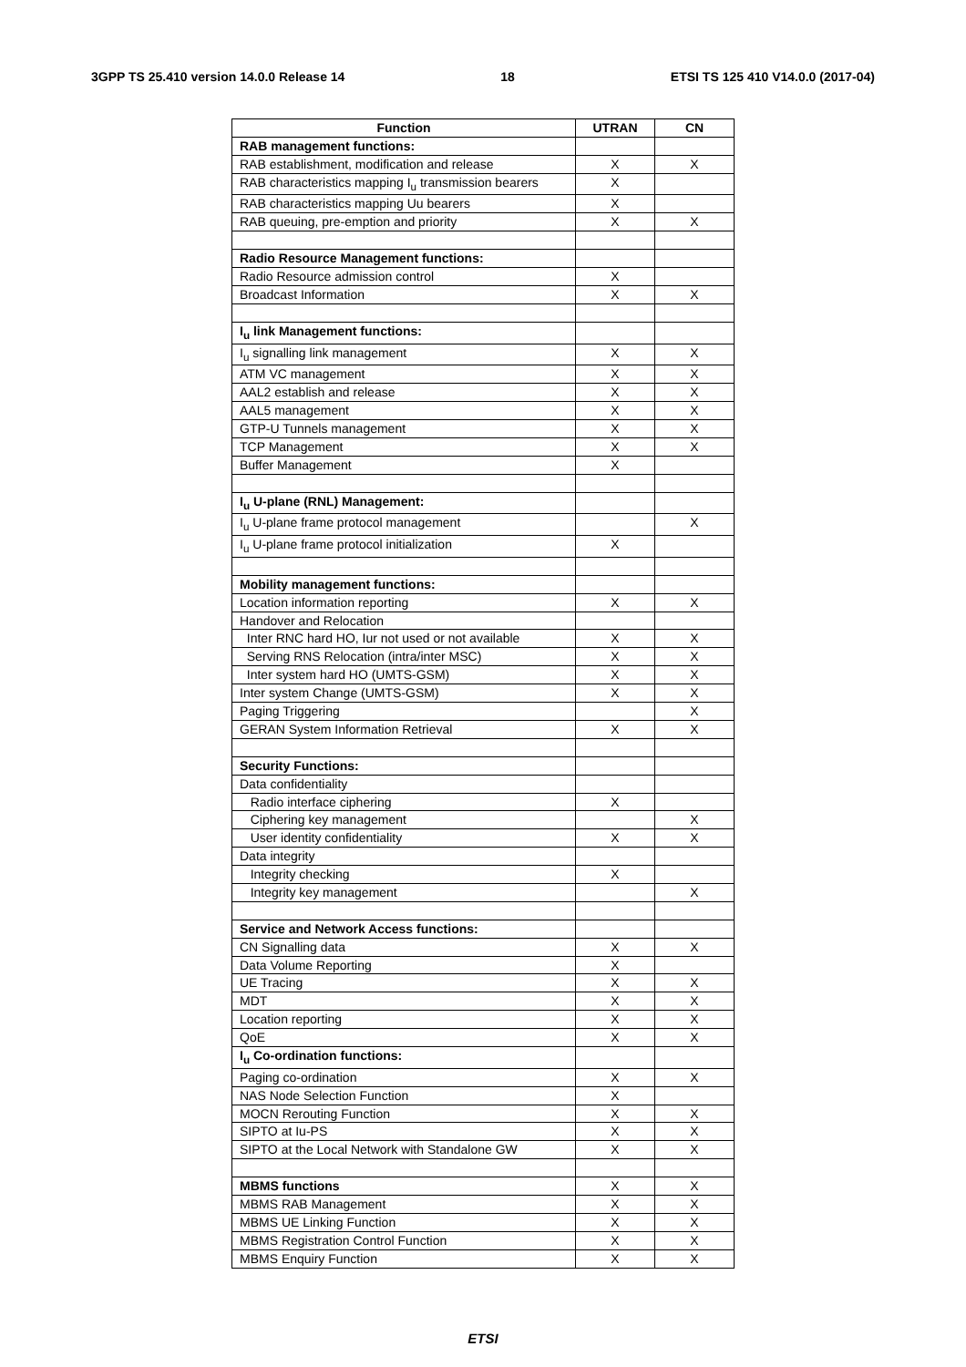3GPP TS 25.410 version 14.0.0 Release 14 18 ETSI TS 125 410 V14.0.0 (2017-04)
| Function | UTRAN | CN |
| --- | --- | --- |
| RAB management functions: | | |
| RAB establishment, modification and release | X | X |
| RAB characteristics mapping I<sub>u</sub> transmission bearers | X | |
| RAB characteristics mapping Uu bearers | X | |
| RAB queuing, pre-emption and priority | X | X |
| Radio Resource Management functions: | | |
| Radio Resource admission control | X | |
| Broadcast Information | X | X |
| I<sub>u</sub> link Management functions: | | |
| I<sub>u</sub> signalling link management | X | X |
| ATM VC management | X | X |
| AAL2 establish and release | X | X |
| AAL5 management | X | X |
| GTP-U Tunnels management | X | X |
| TCP Management | X | X |
| Buffer Management | X | |
| I<sub>u</sub> U-plane (RNL) Management: | | |
| I<sub>u</sub> U-plane frame protocol management | | X |
| I<sub>u</sub> U-plane frame protocol initialization | X | |
| Mobility management functions: | | |
| Location information reporting | X | X |
| Handover and Relocation | | |
| Inter RNC hard HO, Iur not used or not available | X | X |
| Serving RNS Relocation (intra/inter MSC) | X | X |
| Inter system hard HO (UMTS-GSM) | X | X |
| Inter system Change (UMTS-GSM) | X | X |
| Paging Triggering | | X |
| GERAN System Information Retrieval | X | X |
| Security Functions: | | |
| Data confidentiality | | |
| Radio interface ciphering | X | |
| Ciphering key management | | X |
| User identity confidentiality | X | X |
| Data integrity | | |
| Integrity checking | X | |
| Integrity key management | | X |
| Service and Network Access functions: | | |
| CN Signalling data | X | X |
| Data Volume Reporting | X | |
| UE Tracing | X | X |
| MDT | X | X |
| Location reporting | X | X |
| QoE | X | X |
| I<sub>u</sub> Co-ordination functions: | | |
| Paging co-ordination | X | X |
| NAS Node Selection Function | X | |
| MOCN Rerouting Function | X | X |
| SIPTO at Iu-PS | X | X |
| SIPTO at the Local Network with Standalone GW | X | X |
| MBMS functions | X | X |
| MBMS RAB Management | X | X |
| MBMS UE Linking Function | X | X |
| MBMS Registration Control Function | X | X |
| MBMS Enquiry Function | X | X |
ETSI